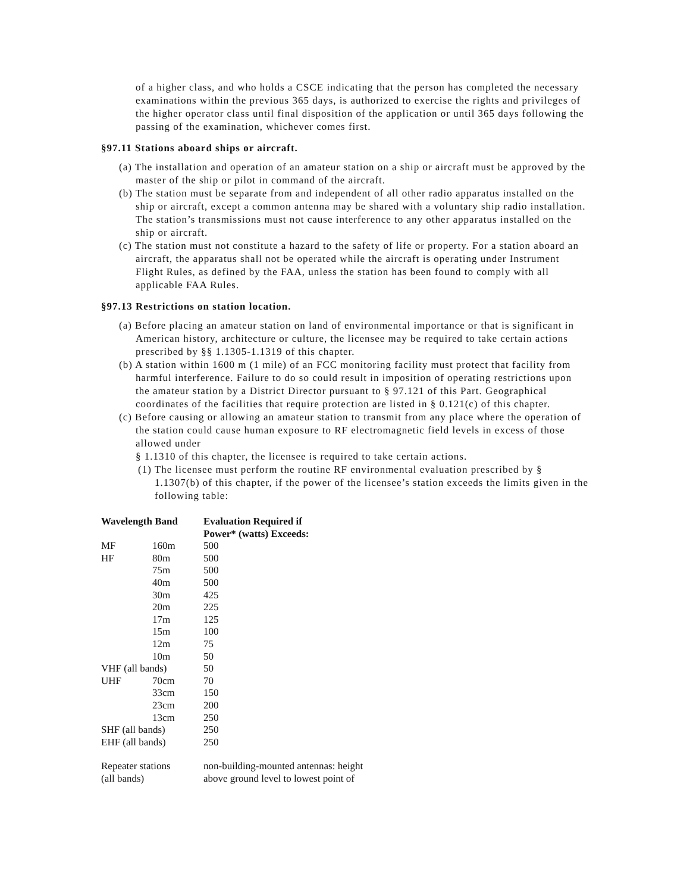of a higher class, and who holds a CSCE indicating that the person has completed the necessary examinations within the previous 365 days, is authorized to exercise the rights and privileges of the higher operator class until final disposition of the application or until 365 days following the passing of the examination, whichever comes first.
§97.11 Stations aboard ships or aircraft.
(a) The installation and operation of an amateur station on a ship or aircraft must be approved by the master of the ship or pilot in command of the aircraft.
(b) The station must be separate from and independent of all other radio apparatus installed on the ship or aircraft, except a common antenna may be shared with a voluntary ship radio installation. The station’s transmissions must not cause interference to any other apparatus installed on the ship or aircraft.
(c) The station must not constitute a hazard to the safety of life or property. For a station aboard an aircraft, the apparatus shall not be operated while the aircraft is operating under Instrument Flight Rules, as defined by the FAA, unless the station has been found to comply with all applicable FAA Rules.
§97.13 Restrictions on station location.
(a) Before placing an amateur station on land of environmental importance or that is significant in American history, architecture or culture, the licensee may be required to take certain actions prescribed by §§ 1.1305-1.1319 of this chapter.
(b) A station within 1600 m (1 mile) of an FCC monitoring facility must protect that facility from harmful interference. Failure to do so could result in imposition of operating restrictions upon the amateur station by a District Director pursuant to § 97.121 of this Part. Geographical coordinates of the facilities that require protection are listed in § 0.121(c) of this chapter.
(c) Before causing or allowing an amateur station to transmit from any place where the operation of the station could cause human exposure to RF electromagnetic field levels in excess of those allowed under
§ 1.1310 of this chapter, the licensee is required to take certain actions.
(1) The licensee must perform the routine RF environmental evaluation prescribed by § 1.1307(b) of this chapter, if the power of the licensee’s station exceeds the limits given in the following table:
| Wavelength Band | | Evaluation Required if Power* (watts) Exceeds: |
| --- | --- | --- |
| MF | 160m | 500 |
| HF | 80m | 500 |
| | 75m | 500 |
| | 40m | 500 |
| | 30m | 425 |
| | 20m | 225 |
| | 17m | 125 |
| | 15m | 100 |
| | 12m | 75 |
| | 10m | 50 |
| VHF (all bands) | | 50 |
| UHF | 70cm | 70 |
| | 33cm | 150 |
| | 23cm | 200 |
| | 13cm | 250 |
| SHF (all bands) | | 250 |
| EHF (all bands) | | 250 |
| Repeater stations (all bands) | | non-building-mounted antennas: height above ground level to lowest point of |